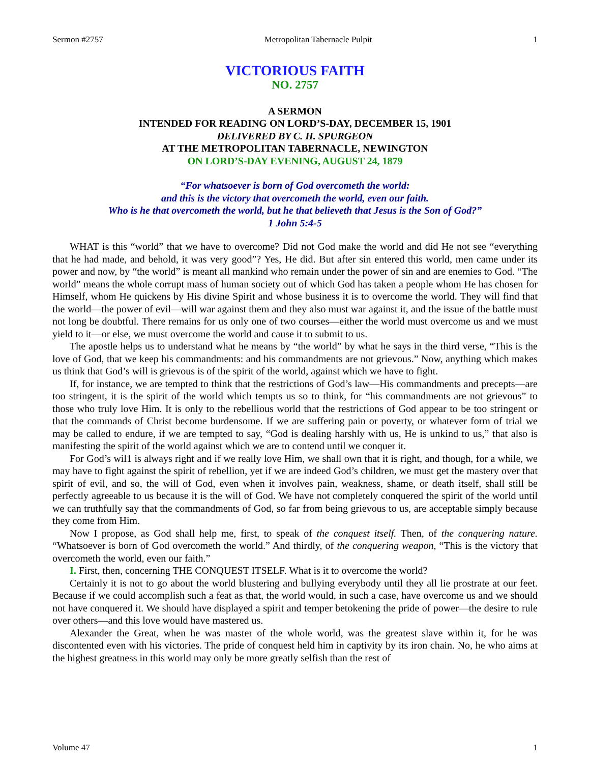Sermon #2757 Metropolitan Tabernacle Pulpit 1
VICTORIOUS FAITH
NO. 2757
A SERMON
INTENDED FOR READING ON LORD’S-DAY, DECEMBER 15, 1901
DELIVERED BY C. H. SPURGEON
AT THE METROPOLITAN TABERNACLE, NEWINGTON
ON LORD’S-DAY EVENING, AUGUST 24, 1879
“For whatsoever is born of God overcometh the world:
and this is the victory that overcometh the world, even our faith.
Who is he that overcometh the world, but he that believeth that Jesus is the Son of God?”
1 John 5:4-5
WHAT is this “world” that we have to overcome? Did not God make the world and did He not see “everything that he had made, and behold, it was very good”? Yes, He did. But after sin entered this world, men came under its power and now, by “the world” is meant all mankind who remain under the power of sin and are enemies to God. “The world” means the whole corrupt mass of human society out of which God has taken a people whom He has chosen for Himself, whom He quickens by His divine Spirit and whose business it is to overcome the world. They will find that the world—the power of evil—will war against them and they also must war against it, and the issue of the battle must not long be doubtful. There remains for us only one of two courses—either the world must overcome us and we must yield to it—or else, we must overcome the world and cause it to submit to us.
The apostle helps us to understand what he means by “the world” by what he says in the third verse, “This is the love of God, that we keep his commandments: and his commandments are not grievous.” Now, anything which makes us think that God’s will is grievous is of the spirit of the world, against which we have to fight.
If, for instance, we are tempted to think that the restrictions of God’s law—His commandments and precepts—are too stringent, it is the spirit of the world which tempts us so to think, for “his commandments are not grievous” to those who truly love Him. It is only to the rebellious world that the restrictions of God appear to be too stringent or that the commands of Christ become burdensome. If we are suffering pain or poverty, or whatever form of trial we may be called to endure, if we are tempted to say, “God is dealing harshly with us, He is unkind to us,” that also is manifesting the spirit of the world against which we are to contend until we conquer it.
For God’s wil1 is always right and if we really love Him, we shall own that it is right, and though, for a while, we may have to fight against the spirit of rebellion, yet if we are indeed God’s children, we must get the mastery over that spirit of evil, and so, the will of God, even when it involves pain, weakness, shame, or death itself, shall still be perfectly agreeable to us because it is the will of God. We have not completely conquered the spirit of the world until we can truthfully say that the commandments of God, so far from being grievous to us, are acceptable simply because they come from Him.
Now I propose, as God shall help me, first, to speak of the conquest itself. Then, of the conquering nature. “Whatsoever is born of God overcometh the world.” And thirdly, of the conquering weapon, “This is the victory that overcometh the world, even our faith.”
I. First, then, concerning THE CONQUEST ITSELF. What is it to overcome the world?
Certainly it is not to go about the world blustering and bullying everybody until they all lie prostrate at our feet. Because if we could accomplish such a feat as that, the world would, in such a case, have overcome us and we should not have conquered it. We should have displayed a spirit and temper betokening the pride of power—the desire to rule over others—and this love would have mastered us.
Alexander the Great, when he was master of the whole world, was the greatest slave within it, for he was discontented even with his victories. The pride of conquest held him in captivity by its iron chain. No, he who aims at the highest greatness in this world may only be more greatly selfish than the rest of
Volume 47 1